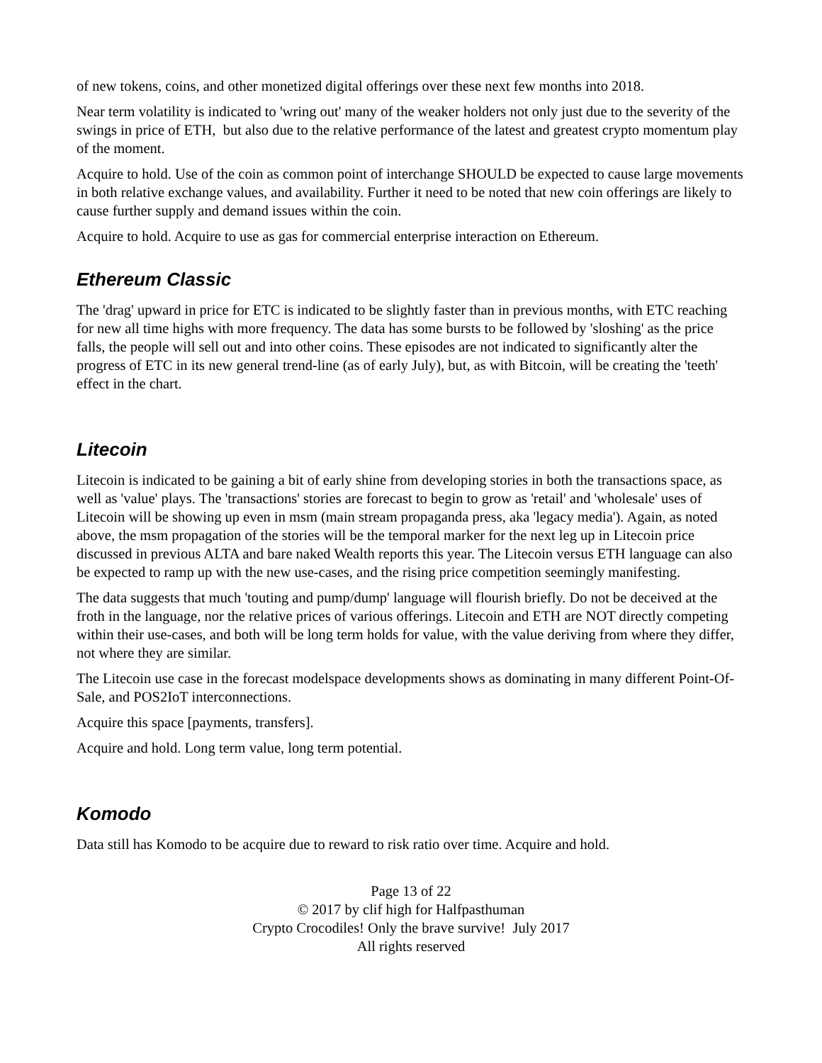of new tokens, coins, and other monetized digital offerings over these next few months into 2018.
Near term volatility is indicated to 'wring out' many of the weaker holders not only just due to the severity of the swings in price of ETH, but also due to the relative performance of the latest and greatest crypto momentum play of the moment.
Acquire to hold. Use of the coin as common point of interchange SHOULD be expected to cause large movements in both relative exchange values, and availability. Further it need to be noted that new coin offerings are likely to cause further supply and demand issues within the coin.
Acquire to hold. Acquire to use as gas for commercial enterprise interaction on Ethereum.
Ethereum Classic
The 'drag' upward in price for ETC is indicated to be slightly faster than in previous months, with ETC reaching for new all time highs with more frequency. The data has some bursts to be followed by 'sloshing' as the price falls, the people will sell out and into other coins. These episodes are not indicated to significantly alter the progress of ETC in its new general trend-line (as of early July), but, as with Bitcoin, will be creating the 'teeth' effect in the chart.
Litecoin
Litecoin is indicated to be gaining a bit of early shine from developing stories in both the transactions space, as well as 'value' plays. The 'transactions' stories are forecast to begin to grow as 'retail' and 'wholesale' uses of Litecoin will be showing up even in msm (main stream propaganda press, aka 'legacy media'). Again, as noted above, the msm propagation of the stories will be the temporal marker for the next leg up in Litecoin price discussed in previous ALTA and bare naked Wealth reports this year. The Litecoin versus ETH language can also be expected to ramp up with the new use-cases, and the rising price competition seemingly manifesting.
The data suggests that much 'touting and pump/dump' language will flourish briefly. Do not be deceived at the froth in the language, nor the relative prices of various offerings. Litecoin and ETH are NOT directly competing within their use-cases, and both will be long term holds for value, with the value deriving from where they differ, not where they are similar.
The Litecoin use case in the forecast modelspace developments shows as dominating in many different Point-Of-Sale, and POS2IoT interconnections.
Acquire this space [payments, transfers].
Acquire and hold. Long term value, long term potential.
Komodo
Data still has Komodo to be acquire due to reward to risk ratio over time. Acquire and hold.
Page 13 of 22
© 2017 by clif high for Halfpasthuman
Crypto Crocodiles! Only the brave survive! July 2017
All rights reserved